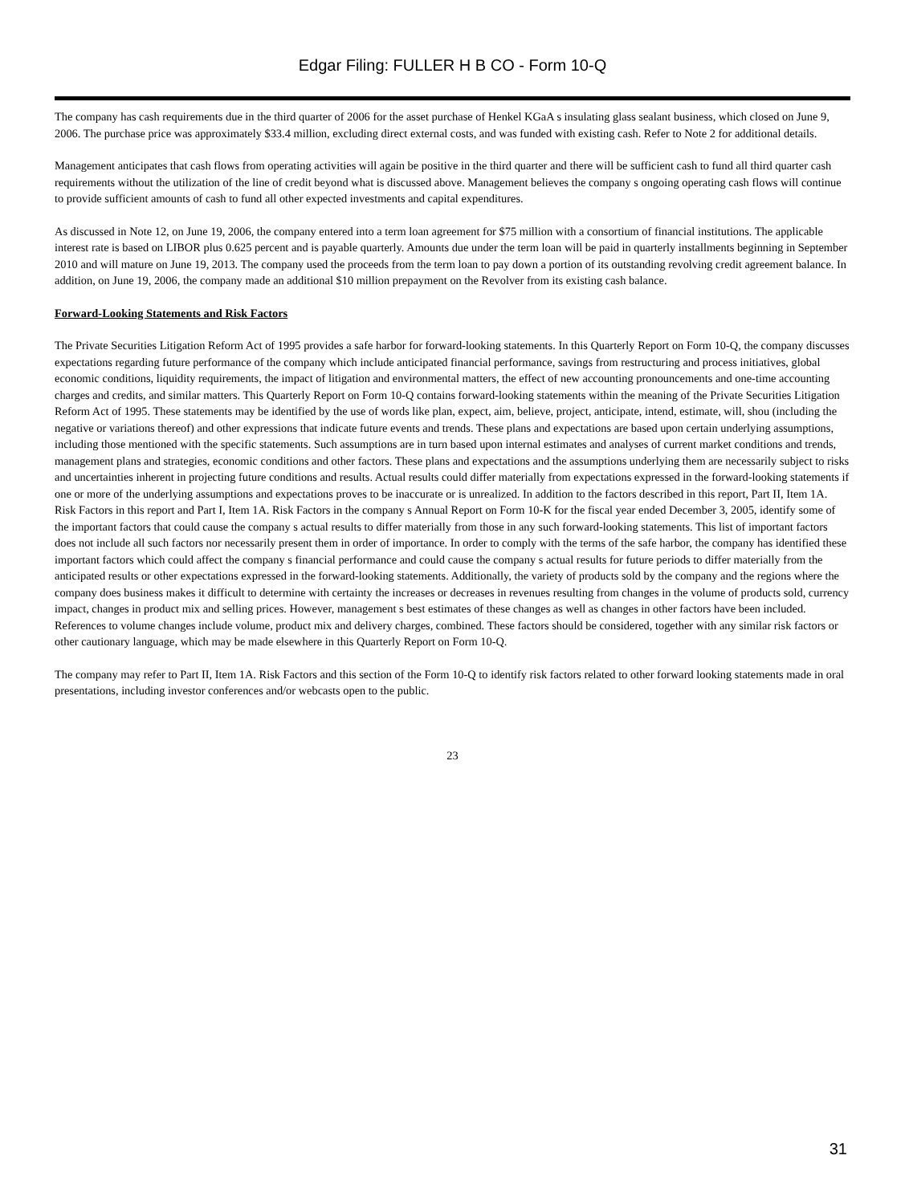Edgar Filing: FULLER H B CO - Form 10-Q
The company has cash requirements due in the third quarter of 2006 for the asset purchase of Henkel KGaA s insulating glass sealant business, which closed on June 9, 2006. The purchase price was approximately $33.4 million, excluding direct external costs, and was funded with existing cash. Refer to Note 2 for additional details.
Management anticipates that cash flows from operating activities will again be positive in the third quarter and there will be sufficient cash to fund all third quarter cash requirements without the utilization of the line of credit beyond what is discussed above. Management believes the company s ongoing operating cash flows will continue to provide sufficient amounts of cash to fund all other expected investments and capital expenditures.
As discussed in Note 12, on June 19, 2006, the company entered into a term loan agreement for $75 million with a consortium of financial institutions. The applicable interest rate is based on LIBOR plus 0.625 percent and is payable quarterly. Amounts due under the term loan will be paid in quarterly installments beginning in September 2010 and will mature on June 19, 2013. The company used the proceeds from the term loan to pay down a portion of its outstanding revolving credit agreement balance. In addition, on June 19, 2006, the company made an additional $10 million prepayment on the Revolver from its existing cash balance.
Forward-Looking Statements and Risk Factors
The Private Securities Litigation Reform Act of 1995 provides a safe harbor for forward-looking statements. In this Quarterly Report on Form 10-Q, the company discusses expectations regarding future performance of the company which include anticipated financial performance, savings from restructuring and process initiatives, global economic conditions, liquidity requirements, the impact of litigation and environmental matters, the effect of new accounting pronouncements and one-time accounting charges and credits, and similar matters. This Quarterly Report on Form 10-Q contains forward-looking statements within the meaning of the Private Securities Litigation Reform Act of 1995. These statements may be identified by the use of words like plan, expect, aim, believe, project, anticipate, intend, estimate, will, shou (including the negative or variations thereof) and other expressions that indicate future events and trends. These plans and expectations are based upon certain underlying assumptions, including those mentioned with the specific statements. Such assumptions are in turn based upon internal estimates and analyses of current market conditions and trends, management plans and strategies, economic conditions and other factors. These plans and expectations and the assumptions underlying them are necessarily subject to risks and uncertainties inherent in projecting future conditions and results. Actual results could differ materially from expectations expressed in the forward-looking statements if one or more of the underlying assumptions and expectations proves to be inaccurate or is unrealized. In addition to the factors described in this report, Part II, Item 1A. Risk Factors in this report and Part I, Item 1A. Risk Factors in the company s Annual Report on Form 10-K for the fiscal year ended December 3, 2005, identify some of the important factors that could cause the company s actual results to differ materially from those in any such forward-looking statements. This list of important factors does not include all such factors nor necessarily present them in order of importance. In order to comply with the terms of the safe harbor, the company has identified these important factors which could affect the company s financial performance and could cause the company s actual results for future periods to differ materially from the anticipated results or other expectations expressed in the forward-looking statements. Additionally, the variety of products sold by the company and the regions where the company does business makes it difficult to determine with certainty the increases or decreases in revenues resulting from changes in the volume of products sold, currency impact, changes in product mix and selling prices. However, management s best estimates of these changes as well as changes in other factors have been included. References to volume changes include volume, product mix and delivery charges, combined. These factors should be considered, together with any similar risk factors or other cautionary language, which may be made elsewhere in this Quarterly Report on Form 10-Q.
The company may refer to Part II, Item 1A. Risk Factors and this section of the Form 10-Q to identify risk factors related to other forward looking statements made in oral presentations, including investor conferences and/or webcasts open to the public.
23
31